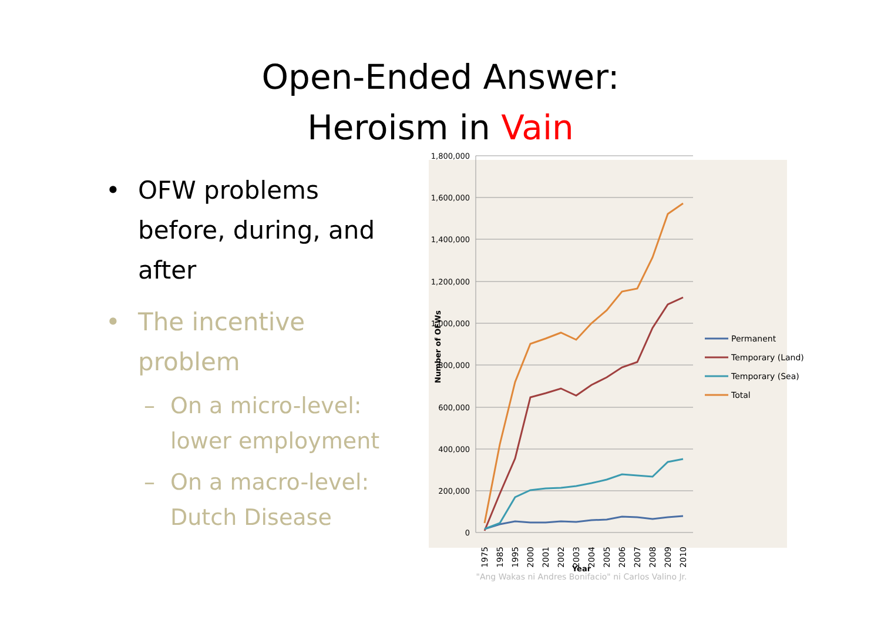Open-Ended Answer:
Heroism in Vain
• OFW problems before, during, and after
• The incentive problem
– On a micro-level: lower employment
– On a macro-level: Dutch Disease
1,800,000
1,600,000
1,400,000
1,200,000
1,000,000
800,000
600,000
400,000
200,000
0
Number of OFWs
1975
1985
1995
2000
2001
2002
2003
2004
2005
2006
2007
2008
2009
2010
Year
"Ang Wakas ni Andres Bonifacio" ni Carlos Valino Jr.
Permanent
Temporary (Land)
Temporary (Sea)
Total